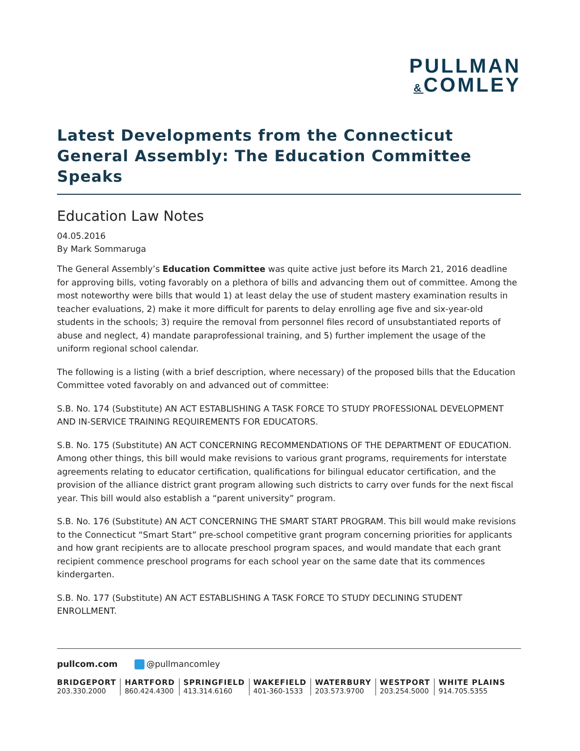PULLMAN
&COMLEY
Latest Developments from the Connecticut General Assembly: The Education Committee Speaks
Education Law Notes
04.05.2016
By Mark Sommaruga
The General Assembly’s Education Committee was quite active just before its March 21, 2016 deadline for approving bills, voting favorably on a plethora of bills and advancing them out of committee. Among the most noteworthy were bills that would 1) at least delay the use of student mastery examination results in teacher evaluations, 2) make it more difficult for parents to delay enrolling age five and six-year-old students in the schools; 3) require the removal from personnel files record of unsubstantiated reports of abuse and neglect, 4) mandate paraprofessional training, and 5) further implement the usage of the uniform regional school calendar.
The following is a listing (with a brief description, where necessary) of the proposed bills that the Education Committee voted favorably on and advanced out of committee:
S.B. No. 174 (Substitute) AN ACT ESTABLISHING A TASK FORCE TO STUDY PROFESSIONAL DEVELOPMENT AND IN-SERVICE TRAINING REQUIREMENTS FOR EDUCATORS.
S.B. No. 175 (Substitute) AN ACT CONCERNING RECOMMENDATIONS OF THE DEPARTMENT OF EDUCATION. Among other things, this bill would make revisions to various grant programs, requirements for interstate agreements relating to educator certification, qualifications for bilingual educator certification, and the provision of the alliance district grant program allowing such districts to carry over funds for the next fiscal year. This bill would also establish a “parent university” program.
S.B. No. 176 (Substitute) AN ACT CONCERNING THE SMART START PROGRAM. This bill would make revisions to the Connecticut “Smart Start” pre-school competitive grant program concerning priorities for applicants and how grant recipients are to allocate preschool program spaces, and would mandate that each grant recipient commence preschool programs for each school year on the same date that its commences kindergarten.
S.B. No. 177 (Substitute) AN ACT ESTABLISHING A TASK FORCE TO STUDY DECLINING STUDENT ENROLLMENT.
pullcom.com @pullmancomley
BRIDGEPORT
203.330.2000
HARTFORD
860.424.4300
SPRINGFIELD
413.314.6160
WAKEFIELD
401-360-1533
WATERBURY
203.573.9700
WESTPORT
203.254.5000
WHITE PLAINS
914.705.5355